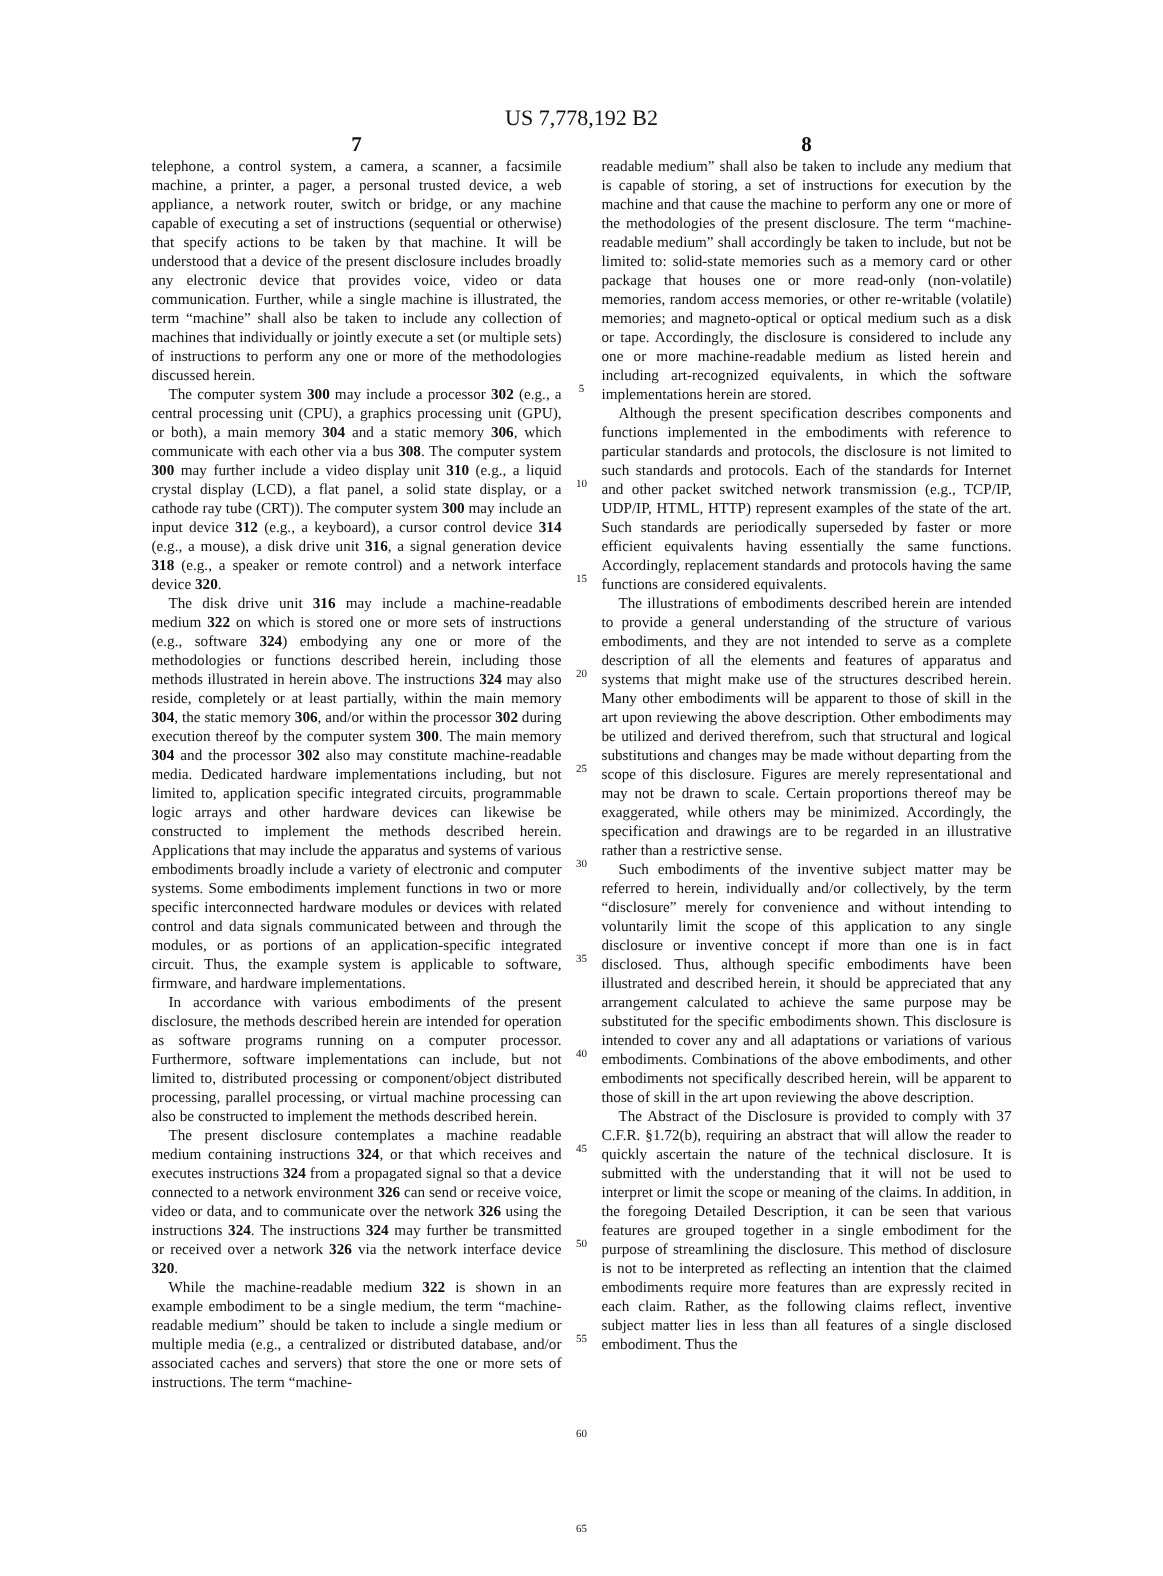US 7,778,192 B2
7
telephone, a control system, a camera, a scanner, a facsimile machine, a printer, a pager, a personal trusted device, a web appliance, a network router, switch or bridge, or any machine capable of executing a set of instructions (sequential or otherwise) that specify actions to be taken by that machine. It will be understood that a device of the present disclosure includes broadly any electronic device that provides voice, video or data communication. Further, while a single machine is illustrated, the term “machine” shall also be taken to include any collection of machines that individually or jointly execute a set (or multiple sets) of instructions to perform any one or more of the methodologies discussed herein.
The computer system 300 may include a processor 302 (e.g., a central processing unit (CPU), a graphics processing unit (GPU), or both), a main memory 304 and a static memory 306, which communicate with each other via a bus 308. The computer system 300 may further include a video display unit 310 (e.g., a liquid crystal display (LCD), a flat panel, a solid state display, or a cathode ray tube (CRT)). The computer system 300 may include an input device 312 (e.g., a keyboard), a cursor control device 314 (e.g., a mouse), a disk drive unit 316, a signal generation device 318 (e.g., a speaker or remote control) and a network interface device 320.
The disk drive unit 316 may include a machine-readable medium 322 on which is stored one or more sets of instructions (e.g., software 324) embodying any one or more of the methodologies or functions described herein, including those methods illustrated in herein above. The instructions 324 may also reside, completely or at least partially, within the main memory 304, the static memory 306, and/or within the processor 302 during execution thereof by the computer system 300. The main memory 304 and the processor 302 also may constitute machine-readable media. Dedicated hardware implementations including, but not limited to, application specific integrated circuits, programmable logic arrays and other hardware devices can likewise be constructed to implement the methods described herein. Applications that may include the apparatus and systems of various embodiments broadly include a variety of electronic and computer systems. Some embodiments implement functions in two or more specific interconnected hardware modules or devices with related control and data signals communicated between and through the modules, or as portions of an application-specific integrated circuit. Thus, the example system is applicable to software, firmware, and hardware implementations.
In accordance with various embodiments of the present disclosure, the methods described herein are intended for operation as software programs running on a computer processor. Furthermore, software implementations can include, but not limited to, distributed processing or component/object distributed processing, parallel processing, or virtual machine processing can also be constructed to implement the methods described herein.
The present disclosure contemplates a machine readable medium containing instructions 324, or that which receives and executes instructions 324 from a propagated signal so that a device connected to a network environment 326 can send or receive voice, video or data, and to communicate over the network 326 using the instructions 324. The instructions 324 may further be transmitted or received over a network 326 via the network interface device 320.
While the machine-readable medium 322 is shown in an example embodiment to be a single medium, the term “machine-readable medium” should be taken to include a single medium or multiple media (e.g., a centralized or distributed database, and/or associated caches and servers) that store the one or more sets of instructions. The term “machine-
5
10
15
20
25
30
35
40
45
50
55
60
65
8
readable medium” shall also be taken to include any medium that is capable of storing, a set of instructions for execution by the machine and that cause the machine to perform any one or more of the methodologies of the present disclosure. The term “machine-readable medium” shall accordingly be taken to include, but not be limited to: solid-state memories such as a memory card or other package that houses one or more read-only (non-volatile) memories, random access memories, or other re-writable (volatile) memories; and magneto-optical or optical medium such as a disk or tape. Accordingly, the disclosure is considered to include any one or more machine-readable medium as listed herein and including art-recognized equivalents, in which the software implementations herein are stored.
Although the present specification describes components and functions implemented in the embodiments with reference to particular standards and protocols, the disclosure is not limited to such standards and protocols. Each of the standards for Internet and other packet switched network transmission (e.g., TCP/IP, UDP/IP, HTML, HTTP) represent examples of the state of the art. Such standards are periodically superseded by faster or more efficient equivalents having essentially the same functions. Accordingly, replacement standards and protocols having the same functions are considered equivalents.
The illustrations of embodiments described herein are intended to provide a general understanding of the structure of various embodiments, and they are not intended to serve as a complete description of all the elements and features of apparatus and systems that might make use of the structures described herein. Many other embodiments will be apparent to those of skill in the art upon reviewing the above description. Other embodiments may be utilized and derived therefrom, such that structural and logical substitutions and changes may be made without departing from the scope of this disclosure. Figures are merely representational and may not be drawn to scale. Certain proportions thereof may be exaggerated, while others may be minimized. Accordingly, the specification and drawings are to be regarded in an illustrative rather than a restrictive sense.
Such embodiments of the inventive subject matter may be referred to herein, individually and/or collectively, by the term “disclosure” merely for convenience and without intending to voluntarily limit the scope of this application to any single disclosure or inventive concept if more than one is in fact disclosed. Thus, although specific embodiments have been illustrated and described herein, it should be appreciated that any arrangement calculated to achieve the same purpose may be substituted for the specific embodiments shown. This disclosure is intended to cover any and all adaptations or variations of various embodiments. Combinations of the above embodiments, and other embodiments not specifically described herein, will be apparent to those of skill in the art upon reviewing the above description.
The Abstract of the Disclosure is provided to comply with 37 C.F.R. §1.72(b), requiring an abstract that will allow the reader to quickly ascertain the nature of the technical disclosure. It is submitted with the understanding that it will not be used to interpret or limit the scope or meaning of the claims. In addition, in the foregoing Detailed Description, it can be seen that various features are grouped together in a single embodiment for the purpose of streamlining the disclosure. This method of disclosure is not to be interpreted as reflecting an intention that the claimed embodiments require more features than are expressly recited in each claim. Rather, as the following claims reflect, inventive subject matter lies in less than all features of a single disclosed embodiment. Thus the